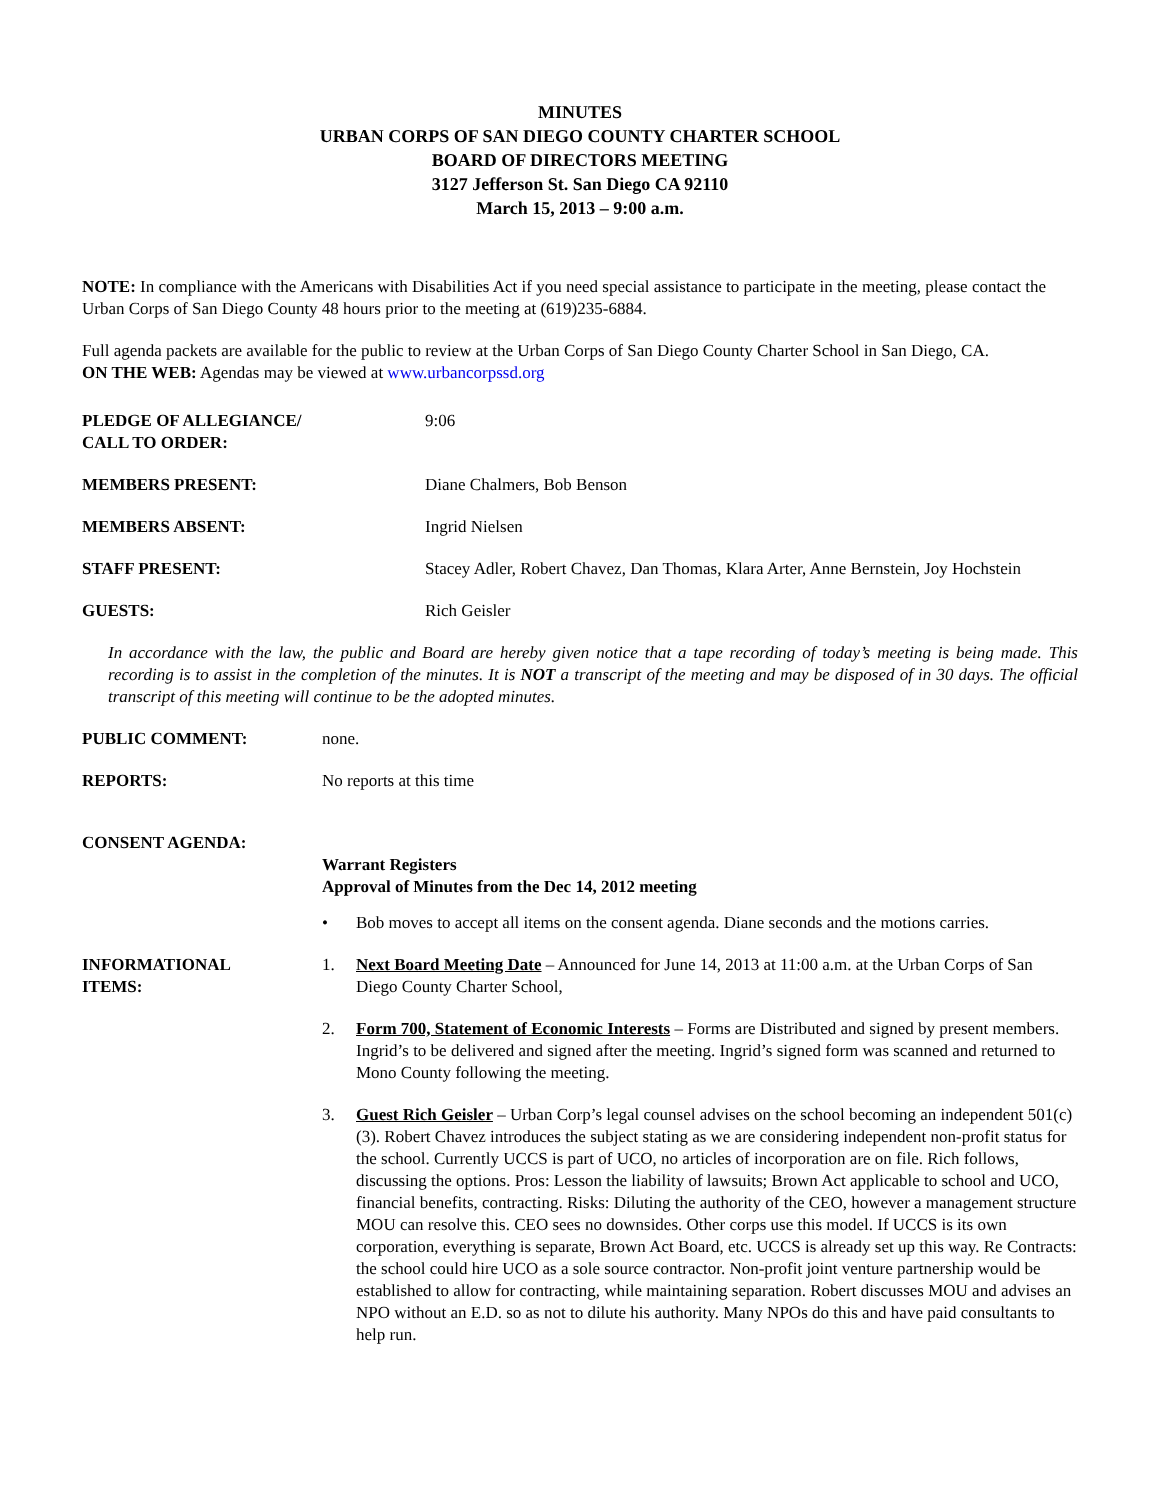MINUTES
URBAN CORPS OF SAN DIEGO COUNTY CHARTER SCHOOL
BOARD OF DIRECTORS MEETING
3127 Jefferson St. San Diego CA 92110
March 15, 2013 – 9:00 a.m.
NOTE: In compliance with the Americans with Disabilities Act if you need special assistance to participate in the meeting, please contact the Urban Corps of San Diego County 48 hours prior to the meeting at (619)235-6884.
Full agenda packets are available for the public to review at the Urban Corps of San Diego County Charter School in San Diego, CA.
ON THE WEB: Agendas may be viewed at www.urbancorpssd.org
PLEDGE OF ALLEGIANCE/
CALL TO ORDER:
9:06
MEMBERS PRESENT: Diane Chalmers, Bob Benson
MEMBERS ABSENT: Ingrid Nielsen
STAFF PRESENT: Stacey Adler, Robert Chavez, Dan Thomas, Klara Arter, Anne Bernstein, Joy Hochstein
GUESTS: Rich Geisler
In accordance with the law, the public and Board are hereby given notice that a tape recording of today’s meeting is being made. This recording is to assist in the completion of the minutes. It is NOT a transcript of the meeting and may be disposed of in 30 days. The official transcript of this meeting will continue to be the adopted minutes.
PUBLIC COMMENT: none.
REPORTS: No reports at this time
CONSENT AGENDA:
Warrant Registers
Approval of Minutes from the Dec 14, 2012 meeting
• Bob moves to accept all items on the consent agenda. Diane seconds and the motions carries.
INFORMATIONAL
ITEMS:
1. Next Board Meeting Date – Announced for June 14, 2013 at 11:00 a.m. at the Urban Corps of San Diego County Charter School,
2. Form 700, Statement of Economic Interests – Forms are Distributed and signed by present members. Ingrid’s to be delivered and signed after the meeting. Ingrid’s signed form was scanned and returned to Mono County following the meeting.
3. Guest Rich Geisler – Urban Corp’s legal counsel advises on the school becoming an independent 501(c)(3). Robert Chavez introduces the subject stating as we are considering independent non-profit status for the school. Currently UCCS is part of UCO, no articles of incorporation are on file. Rich follows, discussing the options. Pros: Lesson the liability of lawsuits; Brown Act applicable to school and UCO, financial benefits, contracting. Risks: Diluting the authority of the CEO, however a management structure MOU can resolve this. CEO sees no downsides. Other corps use this model. If UCCS is its own corporation, everything is separate, Brown Act Board, etc. UCCS is already set up this way. Re Contracts: the school could hire UCO as a sole source contractor. Non-profit joint venture partnership would be established to allow for contracting, while maintaining separation. Robert discusses MOU and advises an NPO without an E.D. so as not to dilute his authority. Many NPOs do this and have paid consultants to help run.